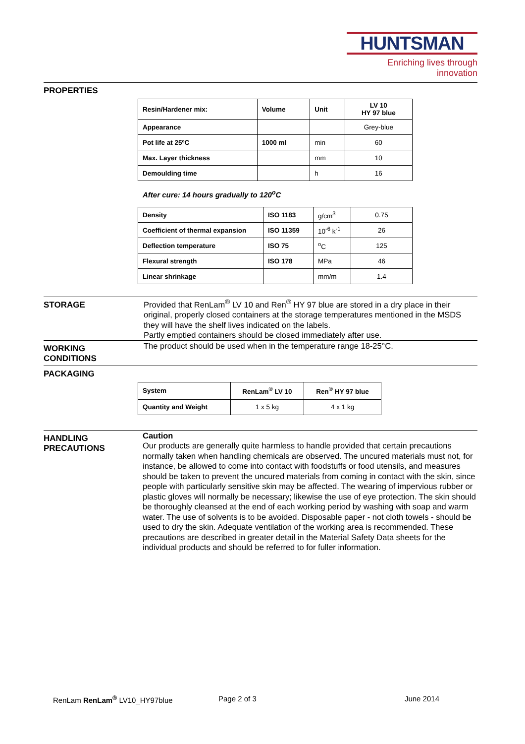HUNTSMAN
Enriching lives through innovation
PROPERTIES
| Resin/Hardener mix: | Volume | Unit | LV 10 HY 97 blue |
| --- | --- | --- | --- |
| Appearance | | | Grey-blue |
| Pot life at 25ºC | 1000 ml | min | 60 |
| Max. Layer thickness | | mm | 10 |
| Demoulding time | | h | 16 |
After cure: 14 hours gradually to 120<sup>o</sup>C
| Density | ISO 1183 | g/cm<sup>3</sup> | 0.75 |
| Coefficient of thermal expansion | ISO 11359 | 10<sup>-6</sup> k<sup>-1</sup> | 26 |
| Deflection temperature | ISO 75 | <sup>o</sup> C | 125 |
| Flexural strength | ISO 178 | MPa | 46 |
| Linear shrinkage | | mm/m | 1.4 |
STORAGE
Provided that RenLam<sup>®</sup> LV 10 and Ren<sup>®</sup> HY 97 blue are stored in a dry place in their original, properly closed containers at the storage temperatures mentioned in the MSDS they will have the shelf lives indicated on the labels.
Partly emptied containers should be closed immediately after use.
WORKING
CONDITIONS
The product should be used when in the temperature range 18-25°C.
PACKAGING
| System | RenLam<sup>®</sup> LV 10 | Ren<sup>®</sup> HY 97 blue |
| --- | --- | --- |
| Quantity and Weight | 1 x 5 kg | 4 x 1 kg |
HANDLING
PRECAUTIONS
Caution
Our products are generally quite harmless to handle provided that certain precautions normally taken when handling chemicals are observed. The uncured materials must not, for instance, be allowed to come into contact with foodstuffs or food utensils, and measures should be taken to prevent the uncured materials from coming in contact with the skin, since people with particularly sensitive skin may be affected. The wearing of impervious rubber or plastic gloves will normally be necessary; likewise the use of eye protection. The skin should be thoroughly cleansed at the end of each working period by washing with soap and warm water. The use of solvents is to be avoided. Disposable paper - not cloth towels - should be used to dry the skin. Adequate ventilation of the working area is recommended. These precautions are described in greater detail in the Material Safety Data sheets for the individual products and should be referred to for fuller information.
RenLam RenLam<sup>®</sup> LV10_HY97blue Page 2 of 3 June 2014